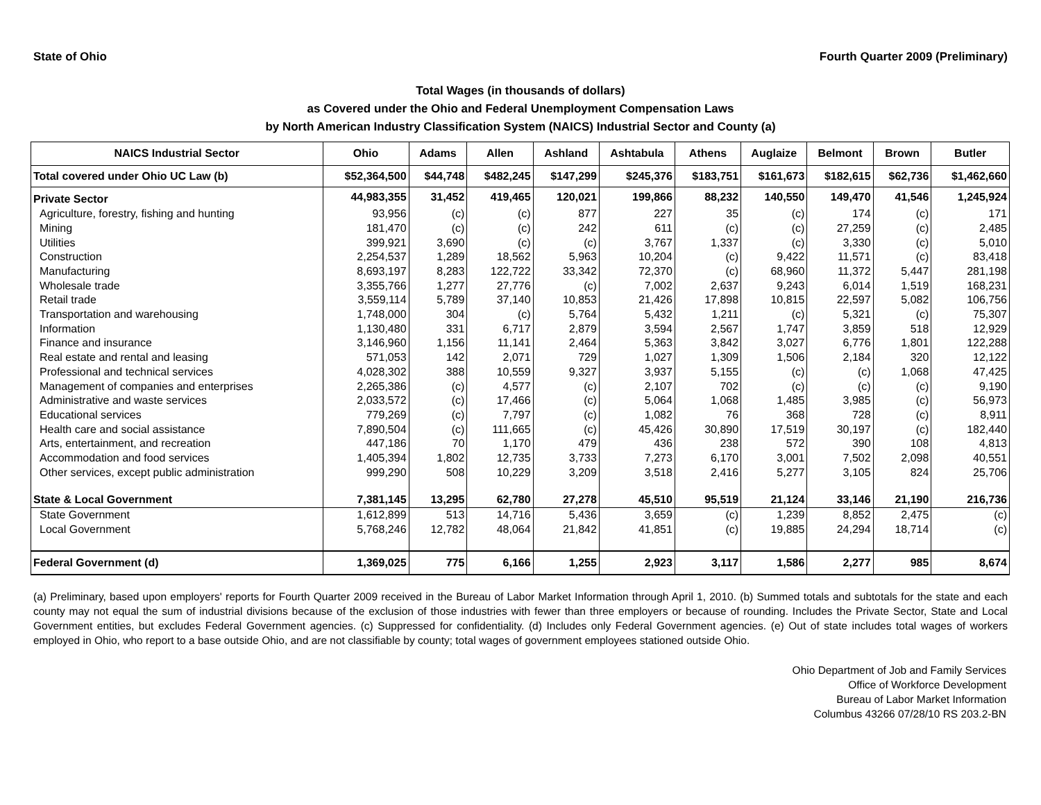State of Ohio Fourth Quarter 2009 (Preliminary)
Total Wages (in thousands of dollars)
as Covered under the Ohio and Federal Unemployment Compensation Laws
by North American Industry Classification System (NAICS) Industrial Sector and County (a)
| NAICS Industrial Sector | Ohio | Adams | Allen | Ashland | Ashtabula | Athens | Auglaize | Belmont | Brown | Butler |
| --- | --- | --- | --- | --- | --- | --- | --- | --- | --- | --- |
| Total covered under Ohio UC Law (b) | $52,364,500 | $44,748 | $482,245 | $147,299 | $245,376 | $183,751 | $161,673 | $182,615 | $62,736 | $1,462,660 |
| Private Sector | 44,983,355 | 31,452 | 419,465 | 120,021 | 199,866 | 88,232 | 140,550 | 149,470 | 41,546 | 1,245,924 |
| Agriculture, forestry, fishing and hunting | 93,956 | (c) | (c) | 877 | 227 | 35 | (c) | 174 | (c) | 171 |
| Mining | 181,470 | (c) | (c) | 242 | 611 | (c) | (c) | 27,259 | (c) | 2,485 |
| Utilities | 399,921 | 3,690 | (c) | (c) | 3,767 | 1,337 | (c) | 3,330 | (c) | 5,010 |
| Construction | 2,254,537 | 1,289 | 18,562 | 5,963 | 10,204 | (c) | 9,422 | 11,571 | (c) | 83,418 |
| Manufacturing | 8,693,197 | 8,283 | 122,722 | 33,342 | 72,370 | (c) | 68,960 | 11,372 | 5,447 | 281,198 |
| Wholesale trade | 3,355,766 | 1,277 | 27,776 | (c) | 7,002 | 2,637 | 9,243 | 6,014 | 1,519 | 168,231 |
| Retail trade | 3,559,114 | 5,789 | 37,140 | 10,853 | 21,426 | 17,898 | 10,815 | 22,597 | 5,082 | 106,756 |
| Transportation and warehousing | 1,748,000 | 304 | (c) | 5,764 | 5,432 | 1,211 | (c) | 5,321 | (c) | 75,307 |
| Information | 1,130,480 | 331 | 6,717 | 2,879 | 3,594 | 2,567 | 1,747 | 3,859 | 518 | 12,929 |
| Finance and insurance | 3,146,960 | 1,156 | 11,141 | 2,464 | 5,363 | 3,842 | 3,027 | 6,776 | 1,801 | 122,288 |
| Real estate and rental and leasing | 571,053 | 142 | 2,071 | 729 | 1,027 | 1,309 | 1,506 | 2,184 | 320 | 12,122 |
| Professional and technical services | 4,028,302 | 388 | 10,559 | 9,327 | 3,937 | 5,155 | (c) | (c) | 1,068 | 47,425 |
| Management of companies and enterprises | 2,265,386 | (c) | 4,577 | (c) | 2,107 | 702 | (c) | (c) | (c) | 9,190 |
| Administrative and waste services | 2,033,572 | (c) | 17,466 | (c) | 5,064 | 1,068 | 1,485 | 3,985 | (c) | 56,973 |
| Educational services | 779,269 | (c) | 7,797 | (c) | 1,082 | 76 | 368 | 728 | (c) | 8,911 |
| Health care and social assistance | 7,890,504 | (c) | 111,665 | (c) | 45,426 | 30,890 | 17,519 | 30,197 | (c) | 182,440 |
| Arts, entertainment, and recreation | 447,186 | 70 | 1,170 | 479 | 436 | 238 | 572 | 390 | 108 | 4,813 |
| Accommodation and food services | 1,405,394 | 1,802 | 12,735 | 3,733 | 7,273 | 6,170 | 3,001 | 7,502 | 2,098 | 40,551 |
| Other services, except public administration | 999,290 | 508 | 10,229 | 3,209 | 3,518 | 2,416 | 5,277 | 3,105 | 824 | 25,706 |
| State & Local Government | 7,381,145 | 13,295 | 62,780 | 27,278 | 45,510 | 95,519 | 21,124 | 33,146 | 21,190 | 216,736 |
| State Government | 1,612,899 | 513 | 14,716 | 5,436 | 3,659 | (c) | 1,239 | 8,852 | 2,475 | (c) |
| Local Government | 5,768,246 | 12,782 | 48,064 | 21,842 | 41,851 | (c) | 19,885 | 24,294 | 18,714 | (c) |
| Federal Government (d) | 1,369,025 | 775 | 6,166 | 1,255 | 2,923 | 3,117 | 1,586 | 2,277 | 985 | 8,674 |
(a) Preliminary, based upon employers' reports for Fourth Quarter 2009 received in the Bureau of Labor Market Information through April 1, 2010. (b) Summed totals and subtotals for the state and each county may not equal the sum of industrial divisions because of the exclusion of those industries with fewer than three employers or because of rounding. Includes the Private Sector, State and Local Government entities, but excludes Federal Government agencies. (c) Suppressed for confidentiality. (d) Includes only Federal Government agencies. (e) Out of state includes total wages of workers employed in Ohio, who report to a base outside Ohio, and are not classifiable by county; total wages of government employees stationed outside Ohio.
Ohio Department of Job and Family Services
Office of Workforce Development
Bureau of Labor Market Information
Columbus 43266 07/28/10 RS 203.2-BN